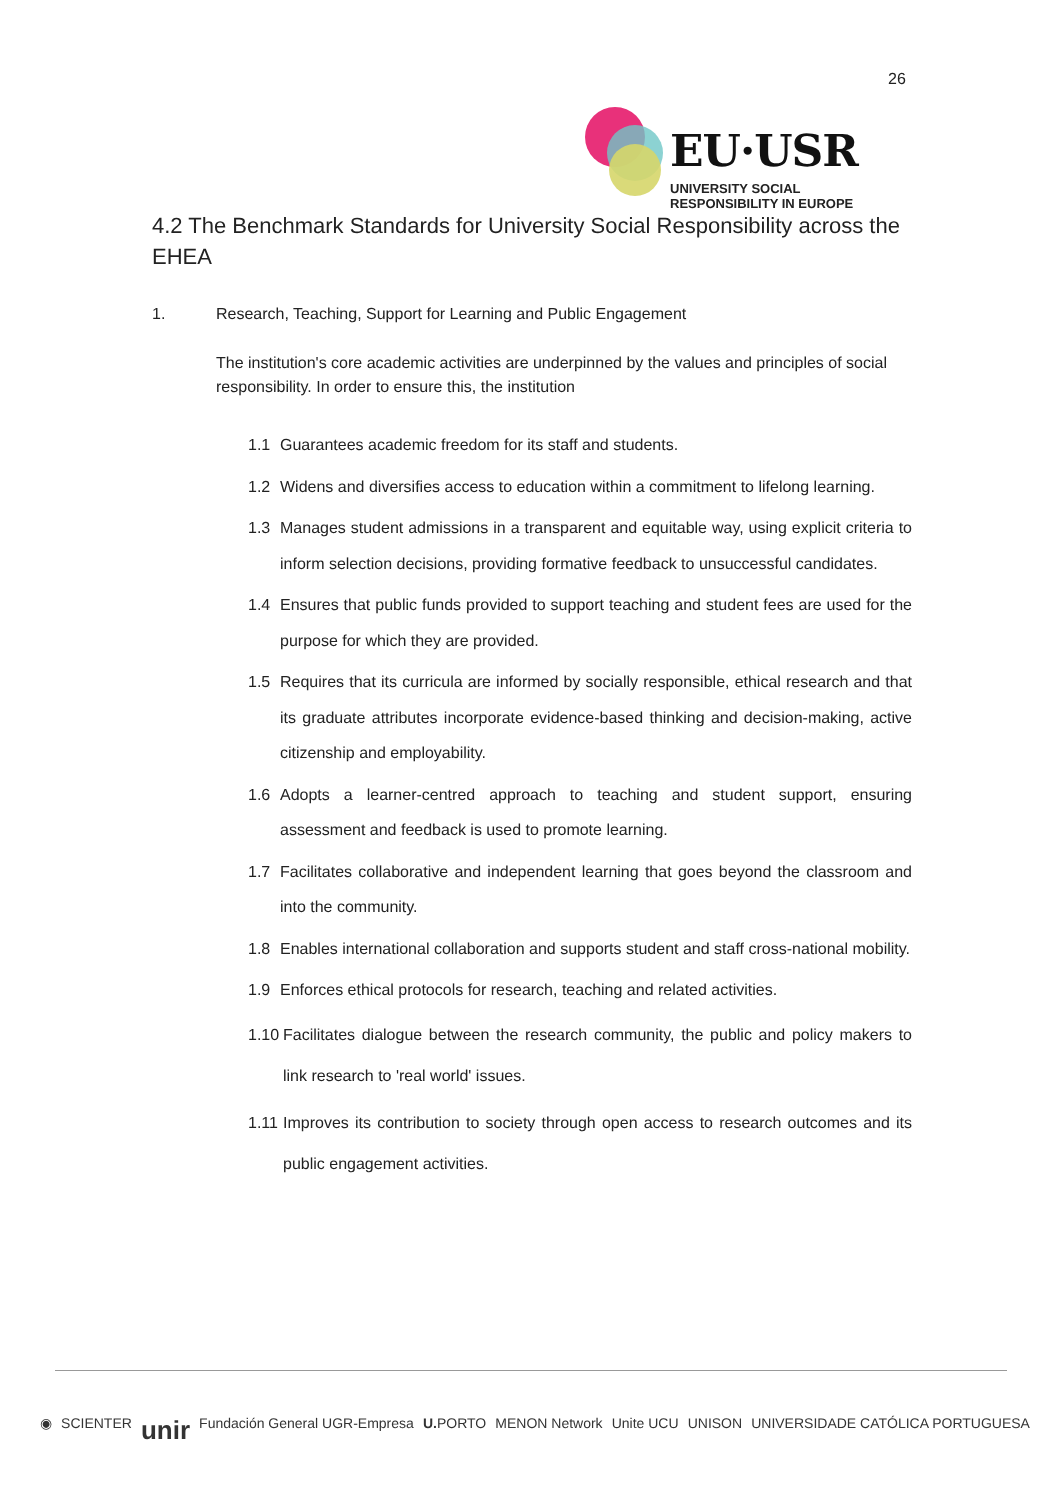26
EU·USR
UNIVERSITY SOCIAL RESPONSIBILITY IN EUROPE
4.2 The Benchmark Standards for University Social Responsibility across the EHEA
1. Research, Teaching, Support for Learning and Public Engagement
The institution's core academic activities are underpinned by the values and principles of social responsibility. In order to ensure this, the institution
1.1 Guarantees academic freedom for its staff and students.
1.2 Widens and diversifies access to education within a commitment to lifelong learning.
1.3 Manages student admissions in a transparent and equitable way, using explicit criteria to inform selection decisions, providing formative feedback to unsuccessful candidates.
1.4 Ensures that public funds provided to support teaching and student fees are used for the purpose for which they are provided.
1.5 Requires that its curricula are informed by socially responsible, ethical research and that its graduate attributes incorporate evidence-based thinking and decision-making, active citizenship and employability.
1.6 Adopts a learner-centred approach to teaching and student support, ensuring assessment and feedback is used to promote learning.
1.7 Facilitates collaborative and independent learning that goes beyond the classroom and into the community.
1.8 Enables international collaboration and supports student and staff cross-national mobility.
1.9 Enforces ethical protocols for research, teaching and related activities.
1.10 Facilitates dialogue between the research community, the public and policy makers to link research to 'real world' issues.
1.11 Improves its contribution to society through open access to research outcomes and its public engagement activities.
◉ SCIENTER unir Fundación General UGR-Empresa U. PORTO MENON Network Unite UCU UNISON UNIVERSIDADE CATÓLICA PORTUGUESA